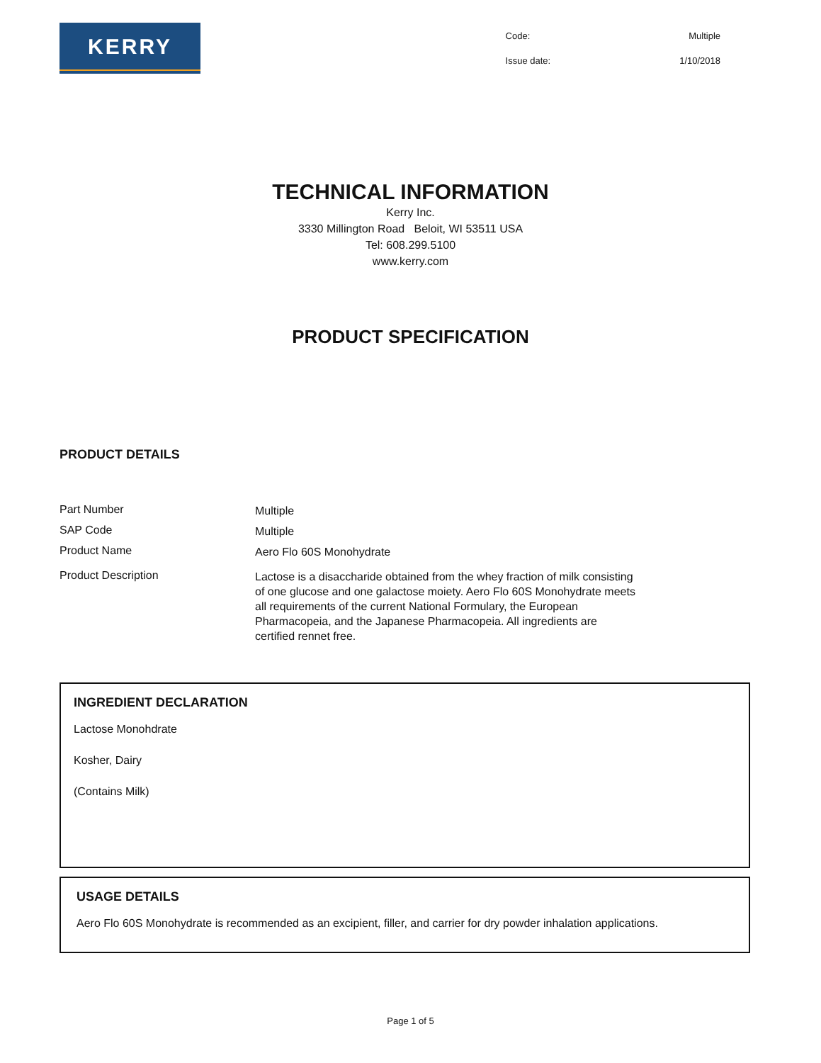KERRY
| Code: | Multiple |
| Issue date: | 1/10/2018 |
TECHNICAL INFORMATION
Kerry Inc.
3330 Millington Road Beloit, WI 53511 USA
Tel: 608.299.5100
www.kerry.com
PRODUCT SPECIFICATION
PRODUCT DETAILS
Part Number
Multiple
SAP Code
Multiple
Product Name
Aero Flo 60S Monohydrate
Product Description
Lactose is a disaccharide obtained from the whey fraction of milk consisting of one glucose and one galactose moiety. Aero Flo 60S Monohydrate meets all requirements of the current National Formulary, the European Pharmacopeia, and the Japanese Pharmacopeia. All ingredients are certified rennet free.
INGREDIENT DECLARATION
Lactose Monohdrate
Kosher, Dairy
(Contains Milk)
USAGE DETAILS
Aero Flo 60S Monohydrate is recommended as an excipient, filler, and carrier for dry powder inhalation applications.
Page 1 of 5